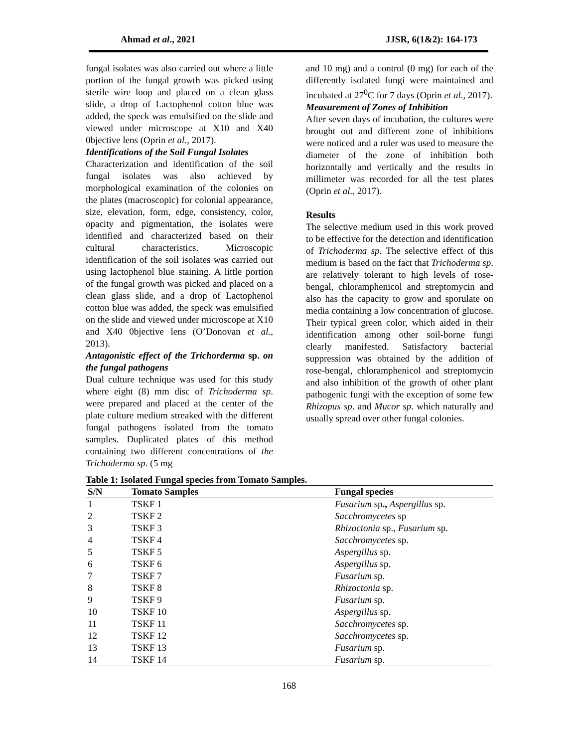Ahmad et al., 2021 JJSR, 6(1&2): 164-173
fungal isolates was also carried out where a little portion of the fungal growth was picked using sterile wire loop and placed on a clean glass slide, a drop of Lactophenol cotton blue was added, the speck was emulsified on the slide and viewed under microscope at X10 and X40 0bjective lens (Oprin et al., 2017).
Identifications of the Soil Fungal Isolates
Characterization and identification of the soil fungal isolates was also achieved by morphological examination of the colonies on the plates (macroscopic) for colonial appearance, size, elevation, form, edge, consistency, color, opacity and pigmentation, the isolates were identified and characterized based on their cultural characteristics. Microscopic identification of the soil isolates was carried out using lactophenol blue staining. A little portion of the fungal growth was picked and placed on a clean glass slide, and a drop of Lactophenol cotton blue was added, the speck was emulsified on the slide and viewed under microscope at X10 and X40 0bjective lens (O’Donovan et al., 2013).
Antagonistic effect of the Trichorderma sp. on the fungal pathogens
Dual culture technique was used for this study where eight (8) mm disc of Trichoderma sp. were prepared and placed at the center of the plate culture medium streaked with the different fungal pathogens isolated from the tomato samples. Duplicated plates of this method containing two different concentrations of the Trichoderma sp. (5 mg
and 10 mg) and a control (0 mg) for each of the differently isolated fungi were maintained and incubated at 27<sup>0</sup>C for 7 days (Oprin et al., 2017).
Measurement of Zones of Inhibition
After seven days of incubation, the cultures were brought out and different zone of inhibitions were noticed and a ruler was used to measure the diameter of the zone of inhibition both horizontally and vertically and the results in millimeter was recorded for all the test plates (Oprin et al., 2017).
Results
The selective medium used in this work proved to be effective for the detection and identification of Trichoderma sp. The selective effect of this medium is based on the fact that Trichoderma sp. are relatively tolerant to high levels of rose-bengal, chloramphenicol and streptomycin and also has the capacity to grow and sporulate on media containing a low concentration of glucose. Their typical green color, which aided in their identification among other soil-borne fungi clearly manifested. Satisfactory bacterial suppression was obtained by the addition of rose-bengal, chloramphenicol and streptomycin and also inhibition of the growth of other plant pathogenic fungi with the exception of some few Rhizopus sp. and Mucor sp. which naturally and usually spread over other fungal colonies.
Table 1: Isolated Fungal species from Tomato Samples.
| S/N | Tomato Samples | Fungal species |
| --- | --- | --- |
| 1 | TSKF 1 | Fusarium sp ., Aspergillus sp. |
| 2 | TSKF 2 | Sacchromycetes sp |
| 3 | TSKF 3 | Rhizoctonia sp., Fusarium sp. |
| 4 | TSKF 4 | Sacchromycetes sp. |
| 5 | TSKF 5 | Aspergillus sp. |
| 6 | TSKF 6 | Aspergillus sp. |
| 7 | TSKF 7 | Fusarium sp. |
| 8 | TSKF 8 | Rhizoctonia sp. |
| 9 | TSKF 9 | Fusarium sp. |
| 10 | TSKF 10 | Aspergillus sp. |
| 11 | TSKF 11 | Sacchromycetes sp. |
| 12 | TSKF 12 | Sacchromycetes sp. |
| 13 | TSKF 13 | Fusarium sp. |
| 14 | TSKF 14 | Fusarium sp. |
168